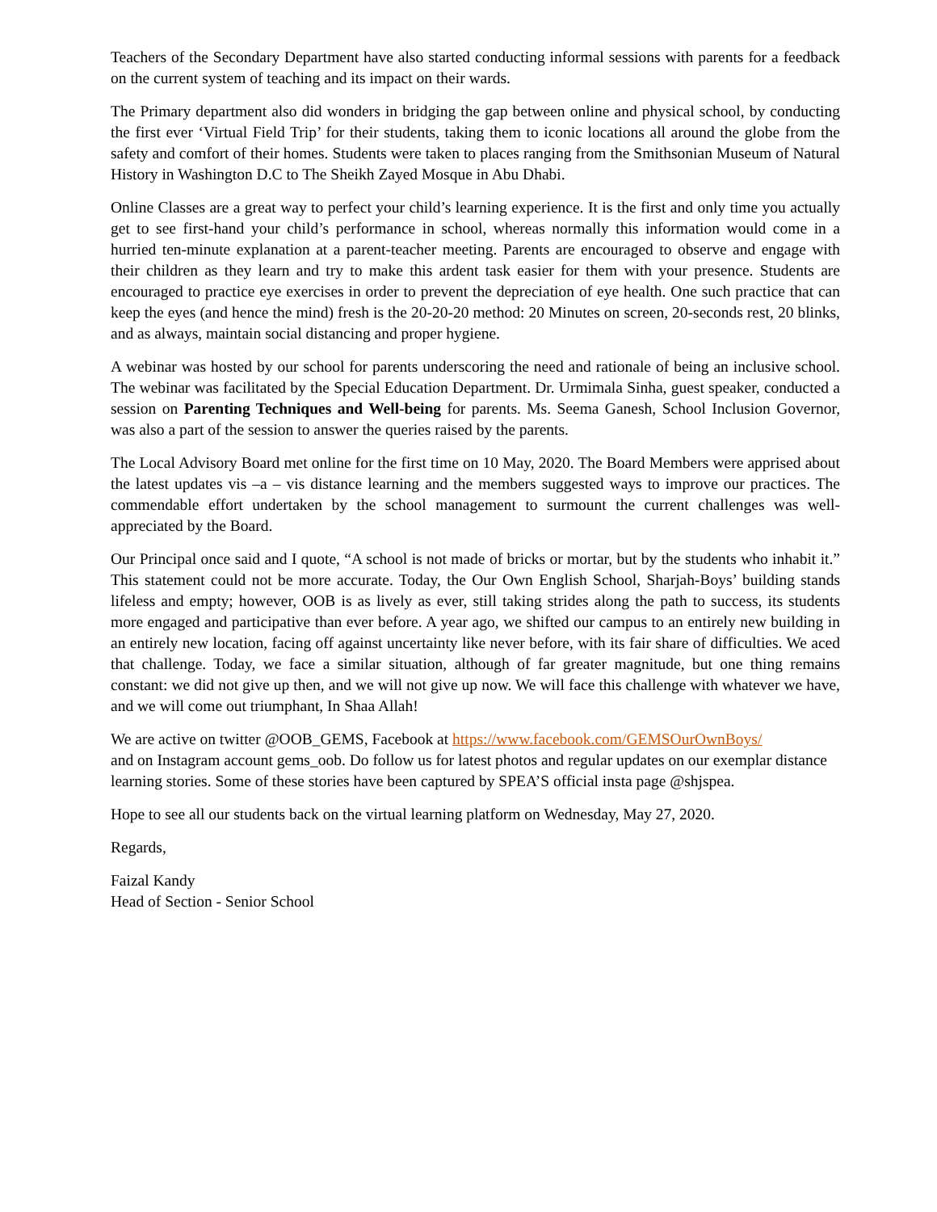Teachers of the Secondary Department have also started conducting informal sessions with parents for a feedback on the current system of teaching and its impact on their wards.
The Primary department also did wonders in bridging the gap between online and physical school, by conducting the first ever ‘Virtual Field Trip’ for their students, taking them to iconic locations all around the globe from the safety and comfort of their homes. Students were taken to places ranging from the Smithsonian Museum of Natural History in Washington D.C to The Sheikh Zayed Mosque in Abu Dhabi.
Online Classes are a great way to perfect your child’s learning experience. It is the first and only time you actually get to see first-hand your child’s performance in school, whereas normally this information would come in a hurried ten-minute explanation at a parent-teacher meeting. Parents are encouraged to observe and engage with their children as they learn and try to make this ardent task easier for them with your presence. Students are encouraged to practice eye exercises in order to prevent the depreciation of eye health. One such practice that can keep the eyes (and hence the mind) fresh is the 20-20-20 method: 20 Minutes on screen, 20-seconds rest, 20 blinks, and as always, maintain social distancing and proper hygiene.
A webinar was hosted by our school for parents underscoring the need and rationale of being an inclusive school. The webinar was facilitated by the Special Education Department. Dr. Urmimala Sinha, guest speaker, conducted a session on Parenting Techniques and Well-being for parents. Ms. Seema Ganesh, School Inclusion Governor, was also a part of the session to answer the queries raised by the parents.
The Local Advisory Board met online for the first time on 10 May, 2020. The Board Members were apprised about the latest updates vis –a – vis distance learning and the members suggested ways to improve our practices. The commendable effort undertaken by the school management to surmount the current challenges was well- appreciated by the Board.
Our Principal once said and I quote, “A school is not made of bricks or mortar, but by the students who inhabit it.” This statement could not be more accurate. Today, the Our Own English School, Sharjah-Boys’ building stands lifeless and empty; however, OOB is as lively as ever, still taking strides along the path to success, its students more engaged and participative than ever before. A year ago, we shifted our campus to an entirely new building in an entirely new location, facing off against uncertainty like never before, with its fair share of difficulties. We aced that challenge. Today, we face a similar situation, although of far greater magnitude, but one thing remains constant: we did not give up then, and we will not give up now. We will face this challenge with whatever we have, and we will come out triumphant, In Shaa Allah!
We are active on twitter @OOB_GEMS, Facebook at https://www.facebook.com/GEMSOurOwnBoys/
and on Instagram account gems_oob. Do follow us for latest photos and regular updates on our exemplar distance learning stories. Some of these stories have been captured by SPEA’S official insta page @shjspea.
Hope to see all our students back on the virtual learning platform on Wednesday, May 27, 2020.
Regards,
Faizal Kandy
Head of Section - Senior School